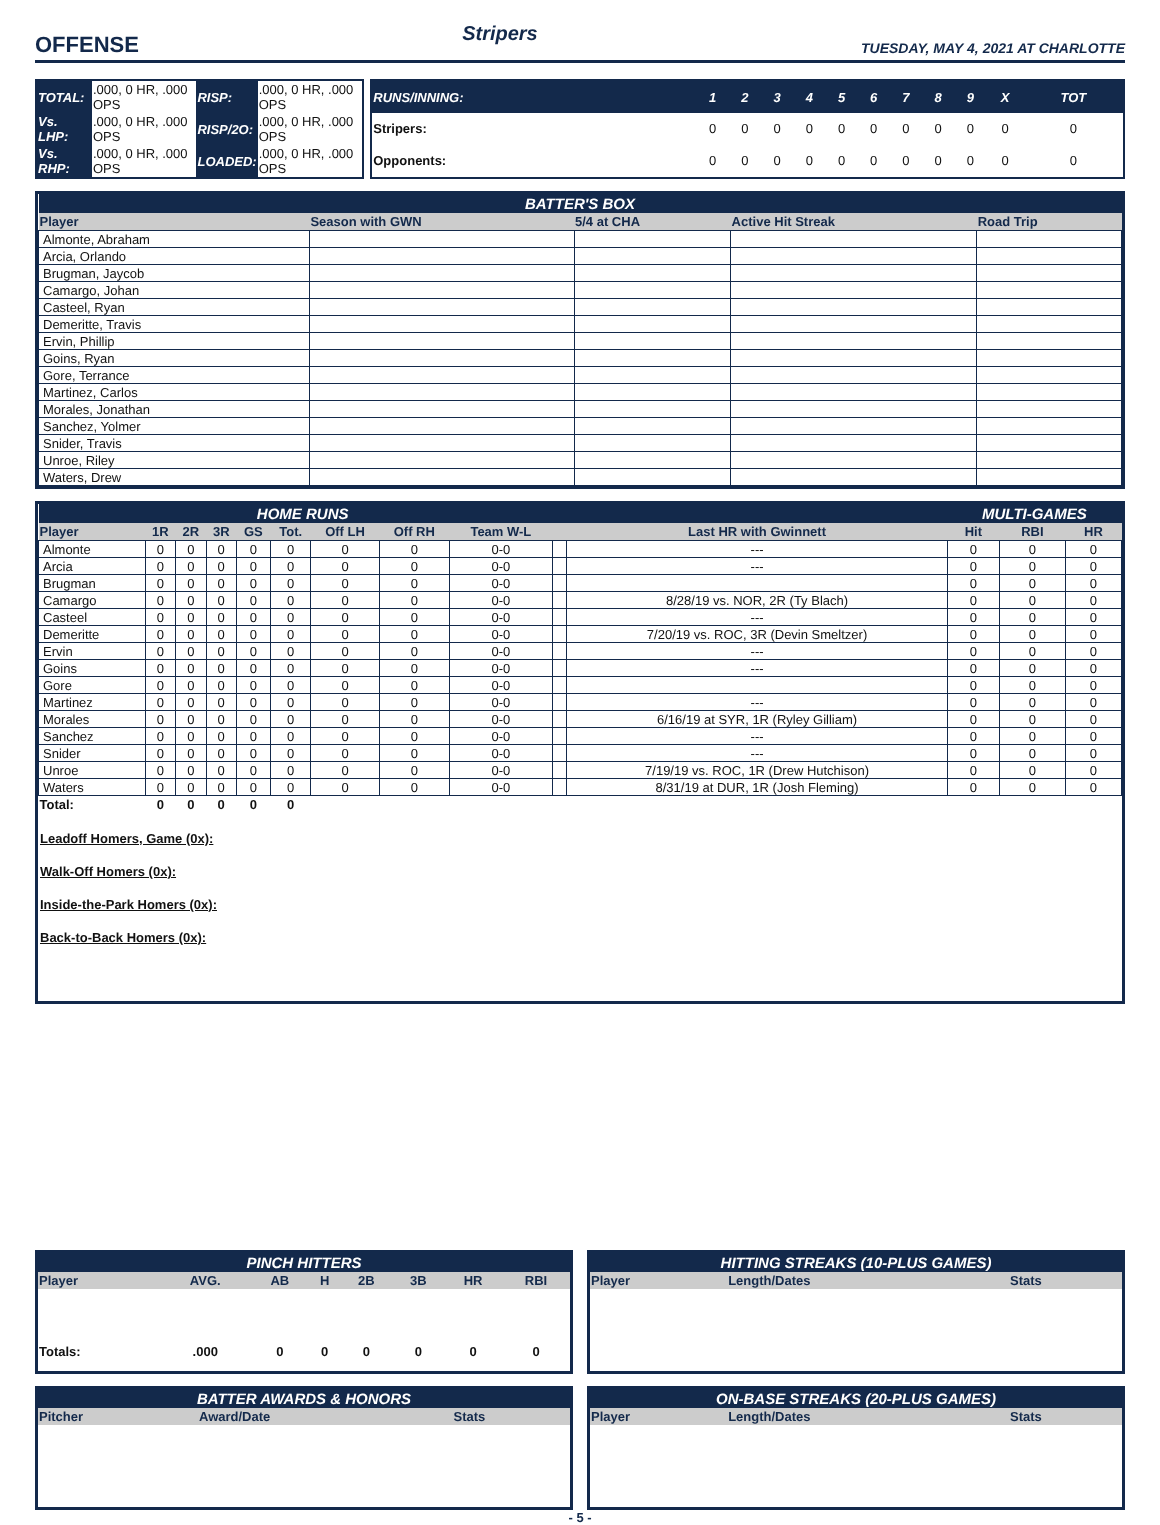OFFENSE
Stripers
TUESDAY, MAY 4, 2021 AT CHARLOTTE
| TOTAL: | .000, 0 HR, .000 OPS | RISP: | .000, 0 HR, .000 OPS |
| Vs. LHP: | .000, 0 HR, .000 OPS | RISP/2O: | .000, 0 HR, .000 OPS |
| Vs. RHP: | .000, 0 HR, .000 OPS | LOADED: | .000, 0 HR, .000 OPS |
| RUNS/INNING: | 1 | 2 | 3 | 4 | 5 | 6 | 7 | 8 | 9 | X | TOT |
| --- | --- | --- | --- | --- | --- | --- | --- | --- | --- | --- | --- |
| Stripers: | 0 | 0 | 0 | 0 | 0 | 0 | 0 | 0 | 0 | 0 | 0 |
| Opponents: | 0 | 0 | 0 | 0 | 0 | 0 | 0 | 0 | 0 | 0 | 0 |
| BATTER'S BOX | | | | |
| --- | --- | --- | --- | --- |
| Player | Season with GWN | 5/4 at CHA | Active Hit Streak | Road Trip |
| Almonte, Abraham | | | | |
| Arcia, Orlando | | | | |
| Brugman, Jaycob | | | | |
| Camargo, Johan | | | | |
| Casteel, Ryan | | | | |
| Demeritte, Travis | | | | |
| Ervin, Phillip | | | | |
| Goins, Ryan | | | | |
| Gore, Terrance | | | | |
| Martinez, Carlos | | | | |
| Morales, Jonathan | | | | |
| Sanchez, Yolmer | | | | |
| Snider, Travis | | | | |
| Unroe, Riley | | | | |
| Waters, Drew | | | | |
| HOME RUNS | | | | | | | | | | | MULTI-GAMES | | |
| --- | --- | --- | --- | --- | --- | --- | --- | --- | --- | --- | --- | --- | --- |
| Player | 1R | 2R | 3R | GS | Tot. | Off LH | Off RH | Team W-L | | Last HR with Gwinnett | Hit | RBI | HR |
| Almonte | 0 | 0 | 0 | 0 | 0 | 0 | 0 | 0-0 | | --- | 0 | 0 | 0 |
| Arcia | 0 | 0 | 0 | 0 | 0 | 0 | 0 | 0-0 | | --- | 0 | 0 | 0 |
| Brugman | 0 | 0 | 0 | 0 | 0 | 0 | 0 | 0-0 | | | 0 | 0 | 0 |
| Camargo | 0 | 0 | 0 | 0 | 0 | 0 | 0 | 0-0 | | 8/28/19 vs. NOR, 2R (Ty Blach) | 0 | 0 | 0 |
| Casteel | 0 | 0 | 0 | 0 | 0 | 0 | 0 | 0-0 | | --- | 0 | 0 | 0 |
| Demeritte | 0 | 0 | 0 | 0 | 0 | 0 | 0 | 0-0 | | 7/20/19 vs. ROC, 3R (Devin Smeltzer) | 0 | 0 | 0 |
| Ervin | 0 | 0 | 0 | 0 | 0 | 0 | 0 | 0-0 | | --- | 0 | 0 | 0 |
| Goins | 0 | 0 | 0 | 0 | 0 | 0 | 0 | 0-0 | | --- | 0 | 0 | 0 |
| Gore | 0 | 0 | 0 | 0 | 0 | 0 | 0 | 0-0 | | | 0 | 0 | 0 |
| Martinez | 0 | 0 | 0 | 0 | 0 | 0 | 0 | 0-0 | | --- | 0 | 0 | 0 |
| Morales | 0 | 0 | 0 | 0 | 0 | 0 | 0 | 0-0 | | 6/16/19 at SYR, 1R (Ryley Gilliam) | 0 | 0 | 0 |
| Sanchez | 0 | 0 | 0 | 0 | 0 | 0 | 0 | 0-0 | | --- | 0 | 0 | 0 |
| Snider | 0 | 0 | 0 | 0 | 0 | 0 | 0 | 0-0 | | --- | 0 | 0 | 0 |
| Unroe | 0 | 0 | 0 | 0 | 0 | 0 | 0 | 0-0 | | 7/19/19 vs. ROC, 1R (Drew Hutchison) | 0 | 0 | 0 |
| Waters | 0 | 0 | 0 | 0 | 0 | 0 | 0 | 0-0 | | 8/31/19 at DUR, 1R (Josh Fleming) | 0 | 0 | 0 |
| Total: | 0 | 0 | 0 | 0 | 0 | | | | | | | | |
Leadoff Homers, Game (0x):
Walk-Off Homers (0x):
Inside-the-Park Homers (0x):
Back-to-Back Homers (0x):
| PINCH HITTERS | | | | | | | |
| --- | --- | --- | --- | --- | --- | --- | --- |
| Player | AVG. | AB | H | 2B | 3B | HR | RBI |
| Totals: | .000 | 0 | 0 | 0 | 0 | 0 | 0 |
| HITTING STREAKS (10-PLUS GAMES) | | |
| --- | --- | --- |
| Player | Length/Dates | Stats |
| BATTER AWARDS & HONORS | | |
| --- | --- | --- |
| Pitcher | Award/Date | Stats |
| ON-BASE STREAKS (20-PLUS GAMES) | | |
| --- | --- | --- |
| Player | Length/Dates | Stats |
- 5 -